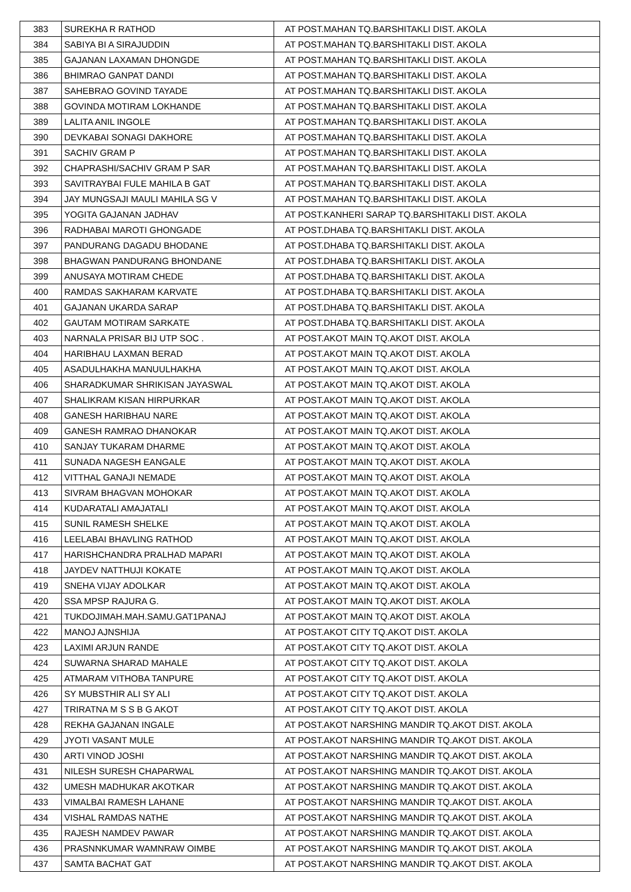| 383 | SUREKHA R RATHOD | AT POST.MAHAN TQ.BARSHITAKLI DIST. AKOLA |
| 384 | SABIYA BI A SIRAJUDDIN | AT POST.MAHAN TQ.BARSHITAKLI DIST. AKOLA |
| 385 | GAJANAN LAXAMAN DHONGDE | AT POST.MAHAN TQ.BARSHITAKLI DIST. AKOLA |
| 386 | BHIMRAO GANPAT DANDI | AT POST.MAHAN TQ.BARSHITAKLI DIST. AKOLA |
| 387 | SAHEBRAO GOVIND TAYADE | AT POST.MAHAN TQ.BARSHITAKLI DIST. AKOLA |
| 388 | GOVINDA MOTIRAM LOKHANDE | AT POST.MAHAN TQ.BARSHITAKLI DIST. AKOLA |
| 389 | LALITA ANIL INGOLE | AT POST.MAHAN TQ.BARSHITAKLI DIST. AKOLA |
| 390 | DEVKABAI SONAGI DAKHORE | AT POST.MAHAN TQ.BARSHITAKLI DIST. AKOLA |
| 391 | SACHIV GRAM P | AT POST.MAHAN TQ.BARSHITAKLI DIST. AKOLA |
| 392 | CHAPRASHI/SACHIV GRAM P SAR | AT POST.MAHAN TQ.BARSHITAKLI DIST. AKOLA |
| 393 | SAVITRAYBAI FULE MAHILA B GAT | AT POST.MAHAN TQ.BARSHITAKLI DIST. AKOLA |
| 394 | JAY MUNGSAJI MAULI MAHILA SG V | AT POST.MAHAN TQ.BARSHITAKLI DIST. AKOLA |
| 395 | YOGITA GAJANAN JADHAV | AT POST.KANHERI SARAP TQ.BARSHITAKLI DIST. AKOLA |
| 396 | RADHABAI MAROTI GHONGADE | AT POST.DHABA TQ.BARSHITAKLI DIST. AKOLA |
| 397 | PANDURANG DAGADU BHODANE | AT POST.DHABA TQ.BARSHITAKLI DIST. AKOLA |
| 398 | BHAGWAN PANDURANG BHONDANE | AT POST.DHABA TQ.BARSHITAKLI DIST. AKOLA |
| 399 | ANUSAYA MOTIRAM CHEDE | AT POST.DHABA TQ.BARSHITAKLI DIST. AKOLA |
| 400 | RAMDAS SAKHARAM KARVATE | AT POST.DHABA TQ.BARSHITAKLI DIST. AKOLA |
| 401 | GAJANAN UKARDA SARAP | AT POST.DHABA TQ.BARSHITAKLI DIST. AKOLA |
| 402 | GAUTAM MOTIRAM SARKATE | AT POST.DHABA TQ.BARSHITAKLI DIST. AKOLA |
| 403 | NARNALA PRISAR BIJ UTP SOC . | AT POST.AKOT MAIN TQ.AKOT DIST. AKOLA |
| 404 | HARIBHAU LAXMAN BERAD | AT POST.AKOT MAIN TQ.AKOT DIST. AKOLA |
| 405 | ASADULHAKHA MANUULHAKHA | AT POST.AKOT MAIN TQ.AKOT DIST. AKOLA |
| 406 | SHARADKUMAR SHRIKISAN JAYASWAL | AT POST.AKOT MAIN TQ.AKOT DIST. AKOLA |
| 407 | SHALIKRAM KISAN HIRPURKAR | AT POST.AKOT MAIN TQ.AKOT DIST. AKOLA |
| 408 | GANESH HARIBHAU NARE | AT POST.AKOT MAIN TQ.AKOT DIST. AKOLA |
| 409 | GANESH RAMRAO DHANOKAR | AT POST.AKOT MAIN TQ.AKOT DIST. AKOLA |
| 410 | SANJAY TUKARAM DHARME | AT POST.AKOT MAIN TQ.AKOT DIST. AKOLA |
| 411 | SUNADA NAGESH EANGALE | AT POST.AKOT MAIN TQ.AKOT DIST. AKOLA |
| 412 | VITTHAL GANAJI NEMADE | AT POST.AKOT MAIN TQ.AKOT DIST. AKOLA |
| 413 | SIVRAM BHAGVAN MOHOKAR | AT POST.AKOT MAIN TQ.AKOT DIST. AKOLA |
| 414 | KUDARATALI AMAJATALI | AT POST.AKOT MAIN TQ.AKOT DIST. AKOLA |
| 415 | SUNIL RAMESH SHELKE | AT POST.AKOT MAIN TQ.AKOT DIST. AKOLA |
| 416 | LEELABAI BHAVLING RATHOD | AT POST.AKOT MAIN TQ.AKOT DIST. AKOLA |
| 417 | HARISHCHANDRA PRALHAD MAPARI | AT POST.AKOT MAIN TQ.AKOT DIST. AKOLA |
| 418 | JAYDEV NATTHUJI KOKATE | AT POST.AKOT MAIN TQ.AKOT DIST. AKOLA |
| 419 | SNEHA VIJAY ADOLKAR | AT POST.AKOT MAIN TQ.AKOT DIST. AKOLA |
| 420 | SSA MPSP RAJURA G. | AT POST.AKOT MAIN TQ.AKOT DIST. AKOLA |
| 421 | TUKDOJIMAH.MAH.SAMU.GAT1PANAJ | AT POST.AKOT MAIN TQ.AKOT DIST. AKOLA |
| 422 | MANOJ AJNSHIJA | AT POST.AKOT CITY TQ.AKOT DIST. AKOLA |
| 423 | LAXIMI ARJUN RANDE | AT POST.AKOT CITY TQ.AKOT DIST. AKOLA |
| 424 | SUWARNA SHARAD MAHALE | AT POST.AKOT CITY TQ.AKOT DIST. AKOLA |
| 425 | ATMARAM VITHOBA TANPURE | AT POST.AKOT CITY TQ.AKOT DIST. AKOLA |
| 426 | SY MUBSTHIR ALI SY ALI | AT POST.AKOT CITY TQ.AKOT DIST. AKOLA |
| 427 | TRIRATNA M S S B G AKOT | AT POST.AKOT CITY TQ.AKOT DIST. AKOLA |
| 428 | REKHA GAJANAN INGALE | AT POST.AKOT NARSHING MANDIR TQ.AKOT DIST. AKOLA |
| 429 | JYOTI VASANT MULE | AT POST.AKOT NARSHING MANDIR TQ.AKOT DIST. AKOLA |
| 430 | ARTI VINOD JOSHI | AT POST.AKOT NARSHING MANDIR TQ.AKOT DIST. AKOLA |
| 431 | NILESH SURESH CHAPARWAL | AT POST.AKOT NARSHING MANDIR TQ.AKOT DIST. AKOLA |
| 432 | UMESH MADHUKAR AKOTKAR | AT POST.AKOT NARSHING MANDIR TQ.AKOT DIST. AKOLA |
| 433 | VIMALBAI RAMESH LAHANE | AT POST.AKOT NARSHING MANDIR TQ.AKOT DIST. AKOLA |
| 434 | VISHAL RAMDAS NATHE | AT POST.AKOT NARSHING MANDIR TQ.AKOT DIST. AKOLA |
| 435 | RAJESH NAMDEV PAWAR | AT POST.AKOT NARSHING MANDIR TQ.AKOT DIST. AKOLA |
| 436 | PRASNNKUMAR WAMNRAW OIMBE | AT POST.AKOT NARSHING MANDIR TQ.AKOT DIST. AKOLA |
| 437 | SAMTA BACHAT GAT | AT POST.AKOT NARSHING MANDIR TQ.AKOT DIST. AKOLA |